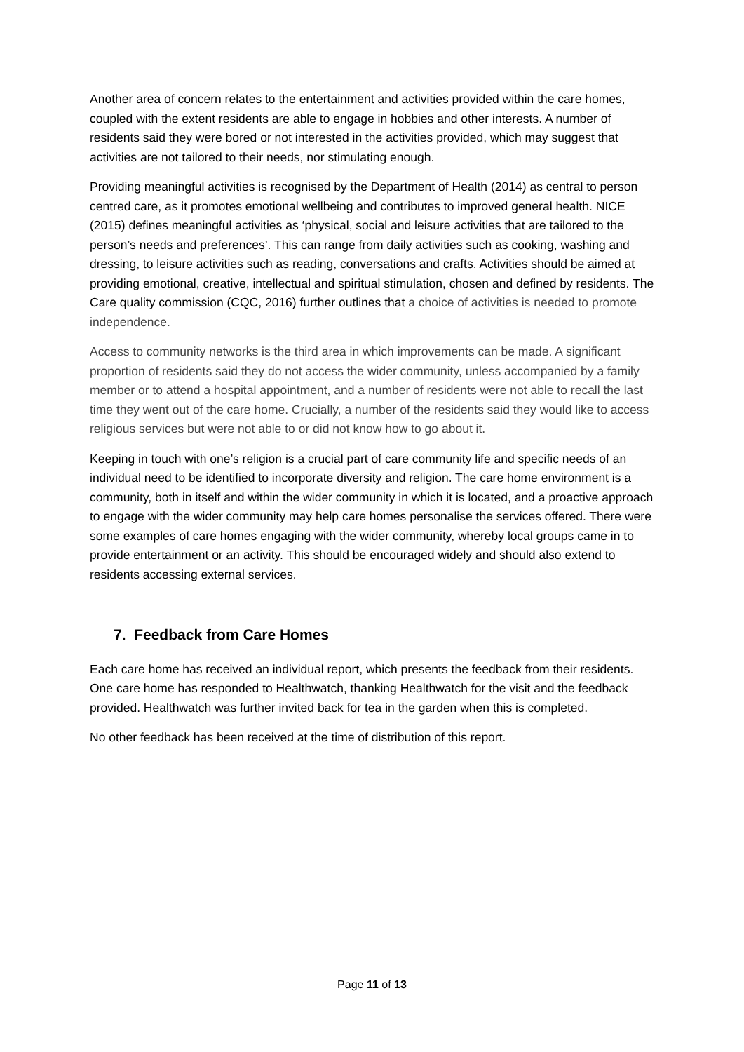Another area of concern relates to the entertainment and activities provided within the care homes, coupled with the extent residents are able to engage in hobbies and other interests. A number of residents said they were bored or not interested in the activities provided, which may suggest that activities are not tailored to their needs, nor stimulating enough.
Providing meaningful activities is recognised by the Department of Health (2014) as central to person centred care, as it promotes emotional wellbeing and contributes to improved general health. NICE (2015) defines meaningful activities as ‘physical, social and leisure activities that are tailored to the person’s needs and preferences’. This can range from daily activities such as cooking, washing and dressing, to leisure activities such as reading, conversations and crafts. Activities should be aimed at providing emotional, creative, intellectual and spiritual stimulation, chosen and defined by residents. The Care quality commission (CQC, 2016) further outlines that a choice of activities is needed to promote independence.
Access to community networks is the third area in which improvements can be made. A significant proportion of residents said they do not access the wider community, unless accompanied by a family member or to attend a hospital appointment, and a number of residents were not able to recall the last time they went out of the care home. Crucially, a number of the residents said they would like to access religious services but were not able to or did not know how to go about it.
Keeping in touch with one’s religion is a crucial part of care community life and specific needs of an individual need to be identified to incorporate diversity and religion. The care home environment is a community, both in itself and within the wider community in which it is located, and a proactive approach to engage with the wider community may help care homes personalise the services offered. There were some examples of care homes engaging with the wider community, whereby local groups came in to provide entertainment or an activity. This should be encouraged widely and should also extend to residents accessing external services.
7. Feedback from Care Homes
Each care home has received an individual report, which presents the feedback from their residents. One care home has responded to Healthwatch, thanking Healthwatch for the visit and the feedback provided. Healthwatch was further invited back for tea in the garden when this is completed.
No other feedback has been received at the time of distribution of this report.
Page 11 of 13